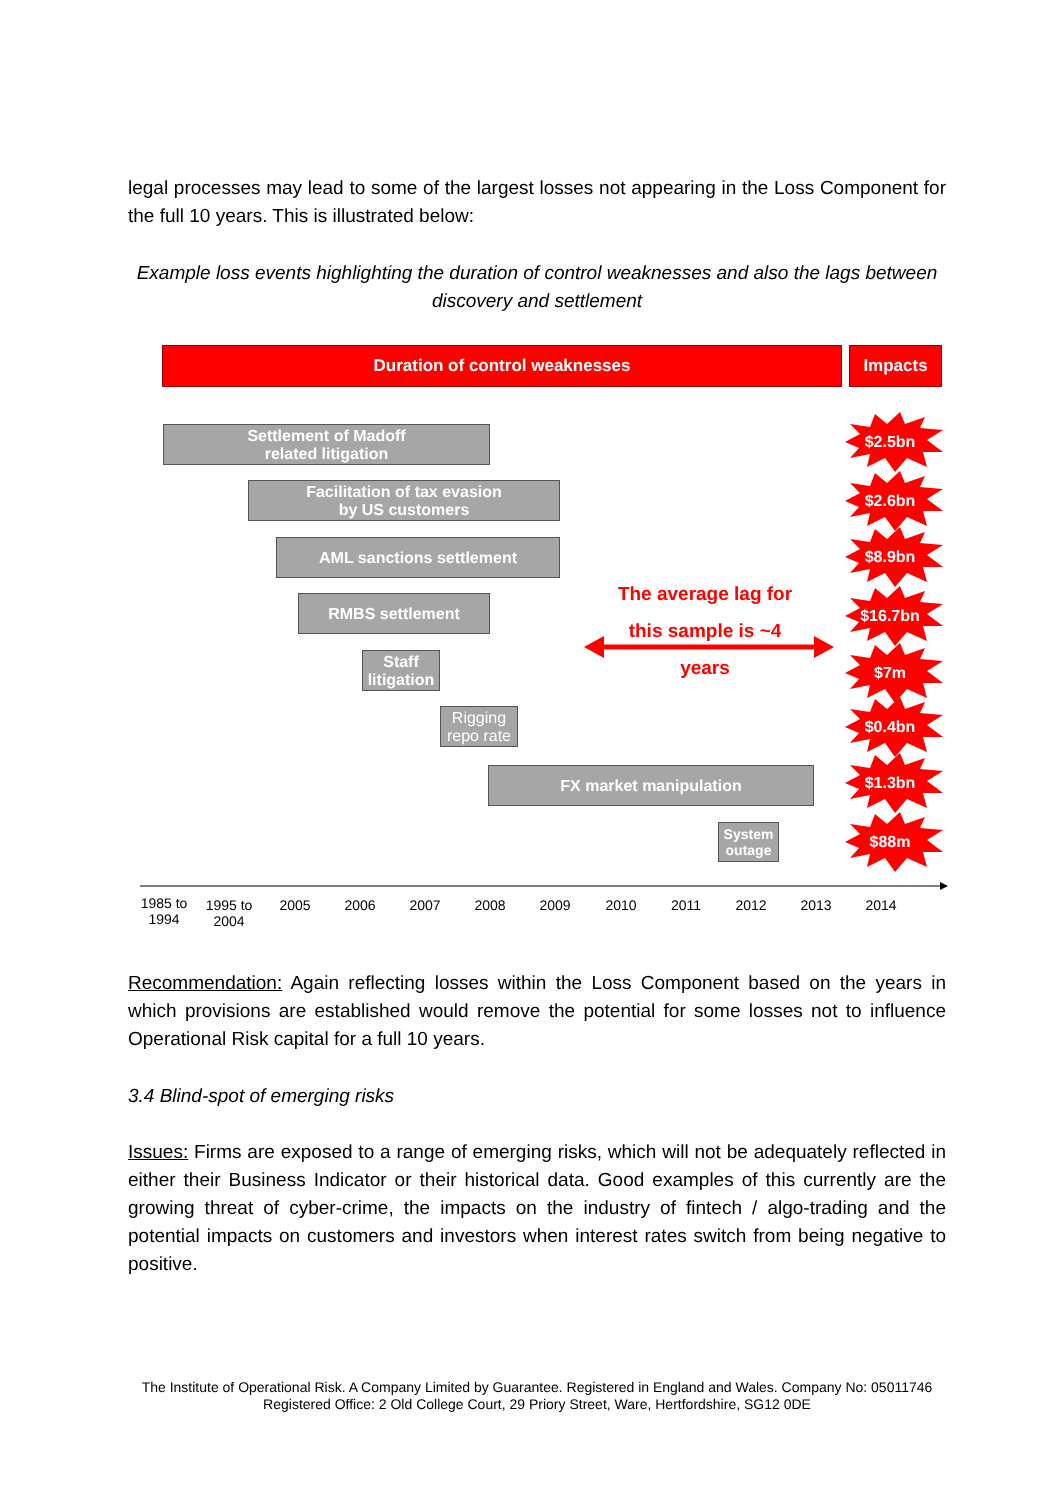legal processes may lead to some of the largest losses not appearing in the Loss Component for the full 10 years. This is illustrated below:
Example loss events highlighting the duration of control weaknesses and also the lags between discovery and settlement
Duration of control weaknesses Impacts
Settlement of Madoff
related litigation
Facilitation of tax evasion
by US customers
AML sanctions settlement
RMBS settlement
Staff
litigation
Rigging
repo rate
FX market manipulation
System
outage
The average lag for
this sample is ~4
years
$2.5bn
$2.6bn
$8.9bn
$16.7bn
$7m
$0.4bn
$1.3bn
$88m
1985 to 1994
1995 to 2004
2005 2006 2007 2008 2009 2010 2011 2012 2013 2014
Recommendation: Again reflecting losses within the Loss Component based on the years in which provisions are established would remove the potential for some losses not to influence Operational Risk capital for a full 10 years.
3.4 Blind-spot of emerging risks
Issues: Firms are exposed to a range of emerging risks, which will not be adequately reflected in either their Business Indicator or their historical data. Good examples of this currently are the growing threat of cyber-crime, the impacts on the industry of fintech / algo-trading and the potential impacts on customers and investors when interest rates switch from being negative to positive.
The Institute of Operational Risk. A Company Limited by Guarantee. Registered in England and Wales. Company No: 05011746
Registered Office: 2 Old College Court, 29 Priory Street, Ware, Hertfordshire, SG12 0DE